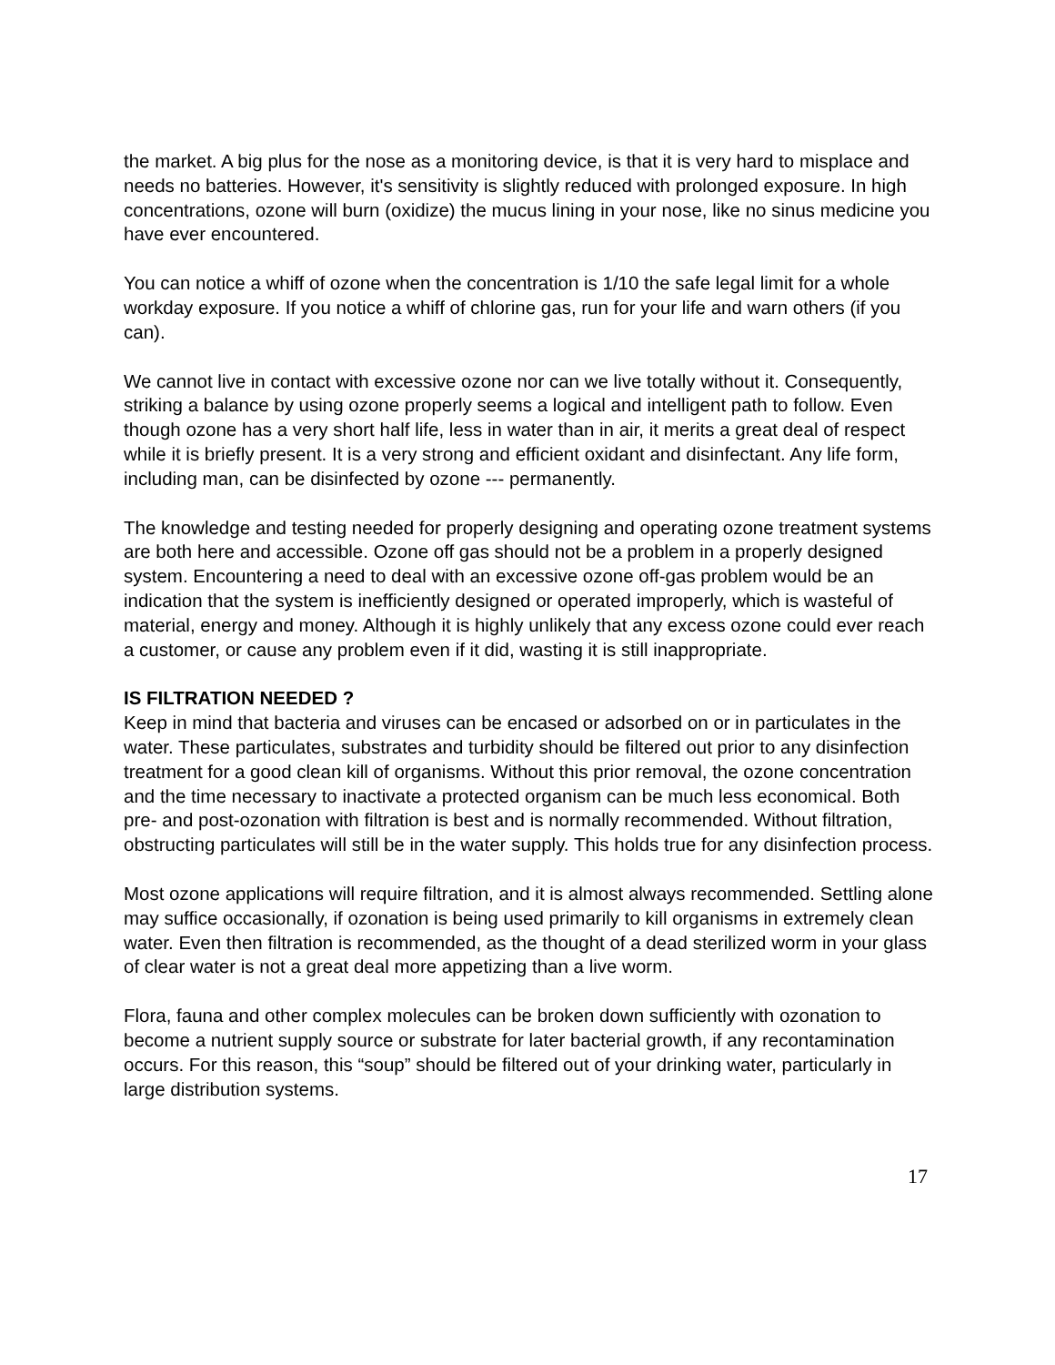the market. A big plus for the nose as a monitoring device, is that it is very hard to misplace and needs no batteries. However, it's sensitivity is slightly reduced with prolonged exposure. In high concentrations, ozone will burn (oxidize) the mucus lining in your nose, like no sinus medicine you have ever encountered.
You can notice a whiff of ozone when the concentration is 1/10 the safe legal limit for a whole workday exposure. If you notice a whiff of chlorine gas, run for your life and warn others (if you can).
We cannot live in contact with excessive ozone nor can we live totally without it. Consequently, striking a balance by using ozone properly seems a logical and intelligent path to follow. Even though ozone has a very short half life, less in water than in air, it merits a great deal of respect while it is briefly present. It is a very strong and efficient oxidant and disinfectant. Any life form, including man, can be disinfected by ozone --- permanently.
The knowledge and testing needed for properly designing and operating ozone treatment systems are both here and accessible. Ozone off gas should not be a problem in a properly designed system. Encountering a need to deal with an excessive ozone off-gas problem would be an indication that the system is inefficiently designed or operated improperly, which is wasteful of material, energy and money. Although it is highly unlikely that any excess ozone could ever reach a customer, or cause any problem even if it did, wasting it is still inappropriate.
IS FILTRATION NEEDED ?
Keep in mind that bacteria and viruses can be encased or adsorbed on or in particulates in the water. These particulates, substrates and turbidity should be filtered out prior to any disinfection treatment for a good clean kill of organisms. Without this prior removal, the ozone concentration and the time necessary to inactivate a protected organism can be much less economical. Both pre- and post-ozonation with filtration is best and is normally recommended. Without filtration, obstructing particulates will still be in the water supply. This holds true for any disinfection process.
Most ozone applications will require filtration, and it is almost always recommended. Settling alone may suffice occasionally, if ozonation is being used primarily to kill organisms in extremely clean water. Even then filtration is recommended, as the thought of a dead sterilized worm in your glass of clear water is not a great deal more appetizing than a live worm.
Flora, fauna and other complex molecules can be broken down sufficiently with ozonation to become a nutrient supply source or substrate for later bacterial growth, if any recontamination occurs. For this reason, this “soup” should be filtered out of your drinking water, particularly in large distribution systems.
17